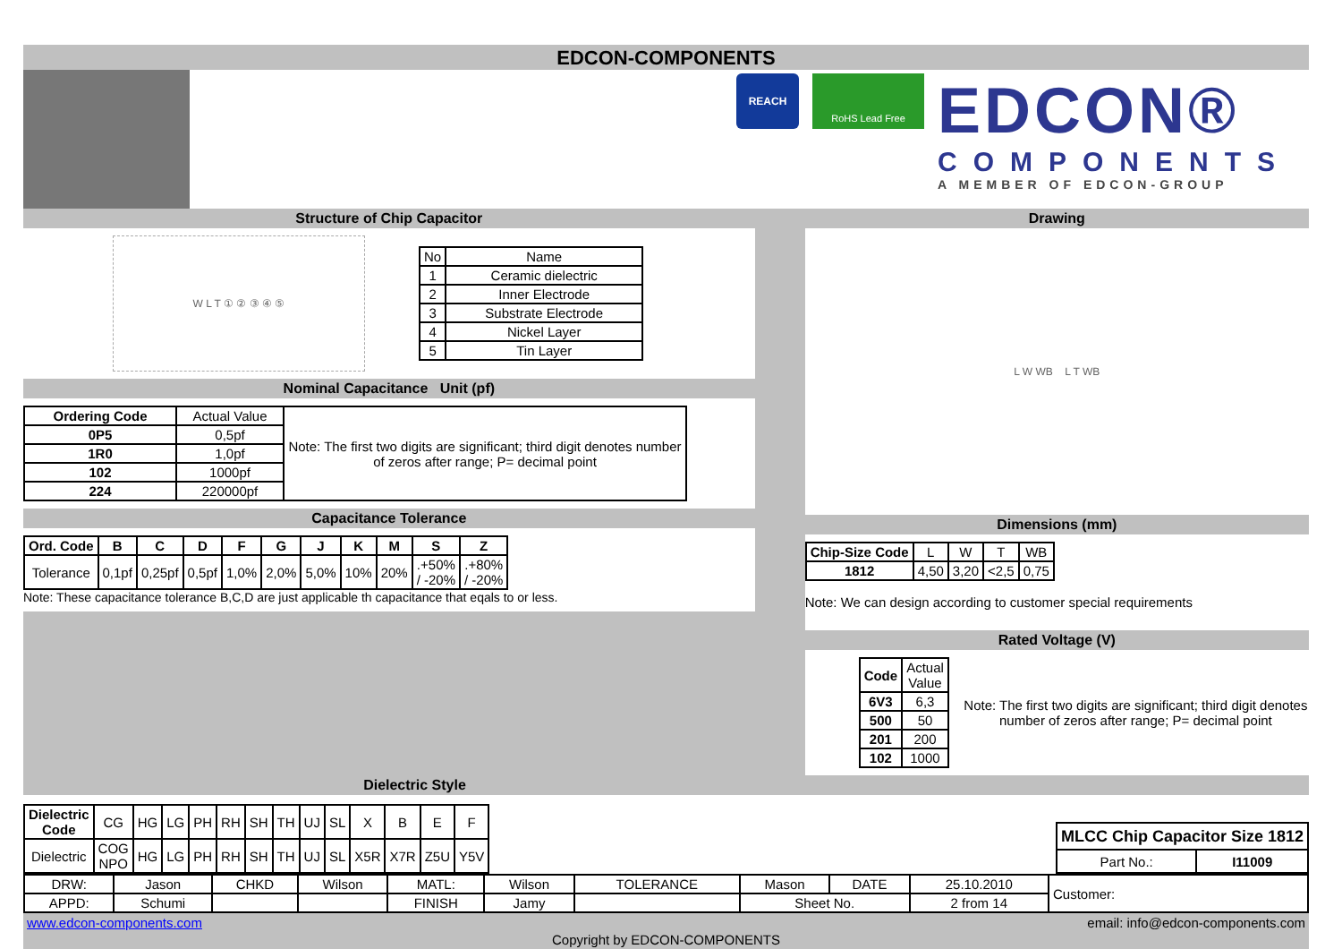EDCON-COMPONENTS
REACH
RoHS Lead Free
EDCON®
COMPONENTS
A MEMBER OF EDCON-GROUP
Structure of Chip Capacitor
W L T ① ② ③ ④ ⑤
| No | Name |
| 1 | Ceramic dielectric |
| 2 | Inner Electrode |
| 3 | Substrate Electrode |
| 4 | Nickel Layer |
| 5 | Tin Layer |
Nominal Capacitance Unit (pf)
| Ordering Code | Actual Value | Note: The first two digits are significant; third digit denotes number of zeros after range; P= decimal point |
| 0P5 | 0,5pf | |
| 1R0 | 1,0pf | |
| 102 | 1000pf | |
| 224 | 220000pf | |
Capacitance Tolerance
| Ord. Code | B | C | D | F | G | J | K | M | S | Z |
| --- | --- | --- | --- | --- | --- | --- | --- | --- | --- | --- |
| Tolerance | 0,1pf | 0,25pf | 0,5pf | 1,0% | 2,0% | 5,0% | 10% | 20% | .+50% / -20% | .+80% / -20% |
Note: These capacitance tolerance B,C,D are just applicable th capacitance that eqals to or less.
Drawing
L W WB L T WB
Dimensions (mm)
| Chip-Size Code | L | W | T | WB |
| 1812 | 4,50 | 3,20 | <2,5 | 0,75 |
Note: We can design according to customer special requirements
Rated Voltage (V)
| Code | Actual Value |
| 6V3 | 6,3 |
| 500 | 50 |
| 201 | 200 |
| 102 | 1000 |
Note: The first two digits are significant; third digit denotes number of zeros after range; P= decimal point
Dielectric Style
| Dielectric Code | CG | HG | LG | PH | RH | SH | TH | UJ | SL | X | B | E | F |
| Dielectric | COG NPO | HG | LG | PH | RH | SH | TH | UJ | SL | X5R | X7R | Z5U | Y5V |
| MLCC Chip Capacitor Size 1812 | |
| --- | --- |
| Part No.: | I11009 |
| DRW: | Jason | CHKD | Wilson | MATL: | Wilson | TOLERANCE | Mason | DATE | 25.10.2010 | Customer: |
| APPD: | Schumi | | | FINISH | Jamy | | Sheet No. | | 2 from 14 | |
www.edcon-components.com email: info@edcon-components.com
Copyright by EDCON-COMPONENTS